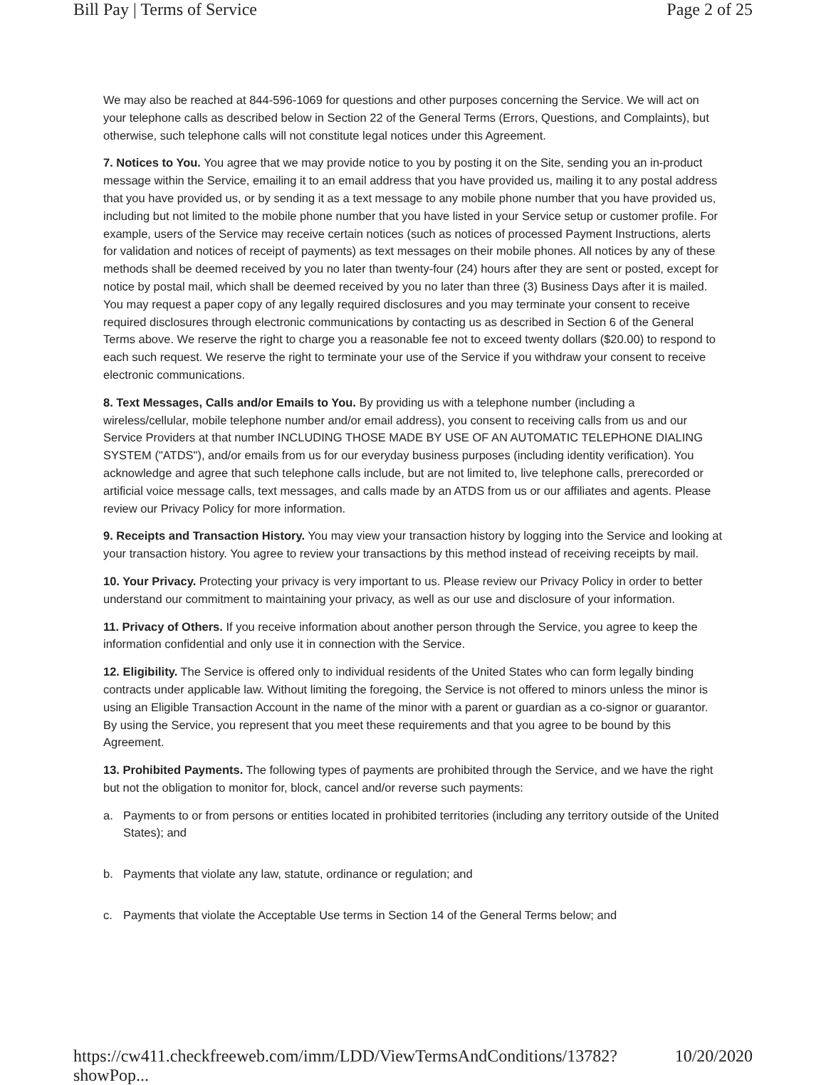Bill Pay | Terms of Service Page 2 of 25
We may also be reached at 844-596-1069 for questions and other purposes concerning the Service. We will act on your telephone calls as described below in Section 22 of the General Terms (Errors, Questions, and Complaints), but otherwise, such telephone calls will not constitute legal notices under this Agreement.
7. Notices to You. You agree that we may provide notice to you by posting it on the Site, sending you an in-product message within the Service, emailing it to an email address that you have provided us, mailing it to any postal address that you have provided us, or by sending it as a text message to any mobile phone number that you have provided us, including but not limited to the mobile phone number that you have listed in your Service setup or customer profile. For example, users of the Service may receive certain notices (such as notices of processed Payment Instructions, alerts for validation and notices of receipt of payments) as text messages on their mobile phones. All notices by any of these methods shall be deemed received by you no later than twenty-four (24) hours after they are sent or posted, except for notice by postal mail, which shall be deemed received by you no later than three (3) Business Days after it is mailed. You may request a paper copy of any legally required disclosures and you may terminate your consent to receive required disclosures through electronic communications by contacting us as described in Section 6 of the General Terms above. We reserve the right to charge you a reasonable fee not to exceed twenty dollars ($20.00) to respond to each such request. We reserve the right to terminate your use of the Service if you withdraw your consent to receive electronic communications.
8. Text Messages, Calls and/or Emails to You. By providing us with a telephone number (including a wireless/cellular, mobile telephone number and/or email address), you consent to receiving calls from us and our Service Providers at that number INCLUDING THOSE MADE BY USE OF AN AUTOMATIC TELEPHONE DIALING SYSTEM ("ATDS"), and/or emails from us for our everyday business purposes (including identity verification). You acknowledge and agree that such telephone calls include, but are not limited to, live telephone calls, prerecorded or artificial voice message calls, text messages, and calls made by an ATDS from us or our affiliates and agents. Please review our Privacy Policy for more information.
9. Receipts and Transaction History. You may view your transaction history by logging into the Service and looking at your transaction history. You agree to review your transactions by this method instead of receiving receipts by mail.
10. Your Privacy. Protecting your privacy is very important to us. Please review our Privacy Policy in order to better understand our commitment to maintaining your privacy, as well as our use and disclosure of your information.
11. Privacy of Others. If you receive information about another person through the Service, you agree to keep the information confidential and only use it in connection with the Service.
12. Eligibility. The Service is offered only to individual residents of the United States who can form legally binding contracts under applicable law. Without limiting the foregoing, the Service is not offered to minors unless the minor is using an Eligible Transaction Account in the name of the minor with a parent or guardian as a co-signor or guarantor. By using the Service, you represent that you meet these requirements and that you agree to be bound by this Agreement.
13. Prohibited Payments. The following types of payments are prohibited through the Service, and we have the right but not the obligation to monitor for, block, cancel and/or reverse such payments:
a. Payments to or from persons or entities located in prohibited territories (including any territory outside of the United States); and
b. Payments that violate any law, statute, ordinance or regulation; and
c. Payments that violate the Acceptable Use terms in Section 14 of the General Terms below; and
https://cw411.checkfreeweb.com/imm/LDD/ViewTermsAndConditions/13782?showPop... 10/20/2020